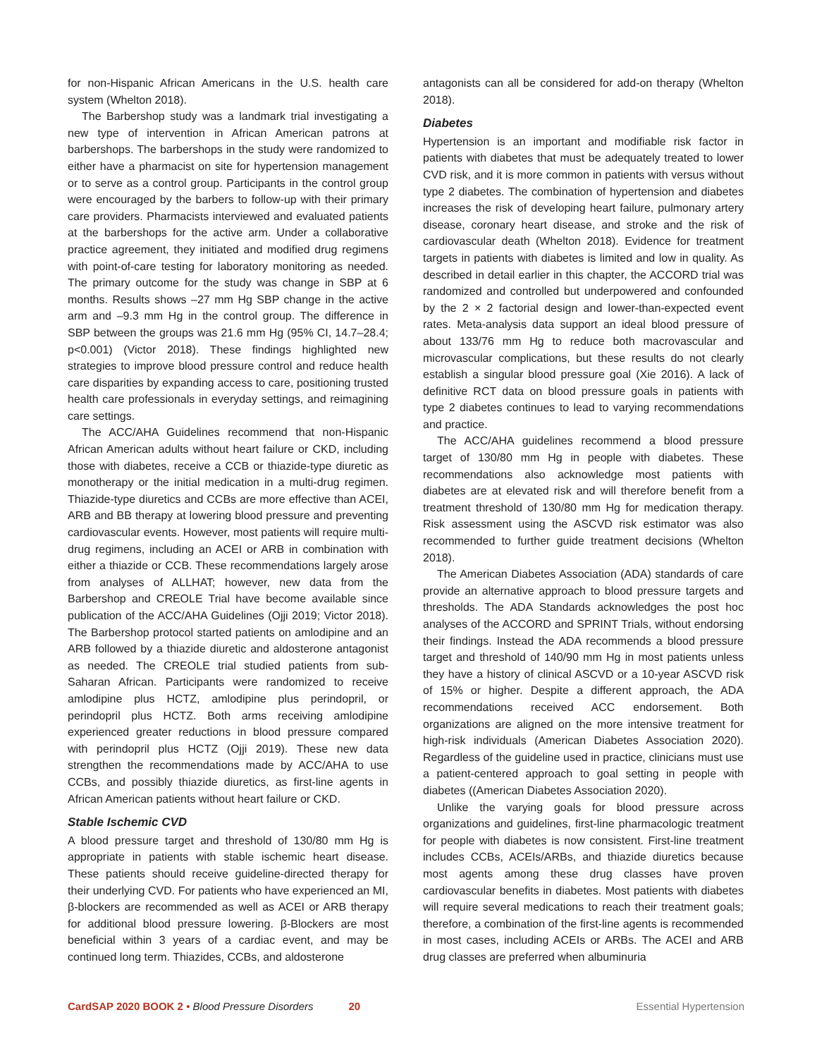for non-Hispanic African Americans in the U.S. health care system (Whelton 2018).
The Barbershop study was a landmark trial investigating a new type of intervention in African American patrons at barbershops. The barbershops in the study were randomized to either have a pharmacist on site for hypertension management or to serve as a control group. Participants in the control group were encouraged by the barbers to follow-up with their primary care providers. Pharmacists interviewed and evaluated patients at the barbershops for the active arm. Under a collaborative practice agreement, they initiated and modified drug regimens with point-of-care testing for laboratory monitoring as needed. The primary outcome for the study was change in SBP at 6 months. Results shows –27 mm Hg SBP change in the active arm and –9.3 mm Hg in the control group. The difference in SBP between the groups was 21.6 mm Hg (95% CI, 14.7–28.4; p<0.001) (Victor 2018). These findings highlighted new strategies to improve blood pressure control and reduce health care disparities by expanding access to care, positioning trusted health care professionals in everyday settings, and reimagining care settings.
The ACC/AHA Guidelines recommend that non-Hispanic African American adults without heart failure or CKD, including those with diabetes, receive a CCB or thiazide-type diuretic as monotherapy or the initial medication in a multi-drug regimen. Thiazide-type diuretics and CCBs are more effective than ACEI, ARB and BB therapy at lowering blood pressure and preventing cardiovascular events. However, most patients will require multi-drug regimens, including an ACEI or ARB in combination with either a thiazide or CCB. These recommendations largely arose from analyses of ALLHAT; however, new data from the Barbershop and CREOLE Trial have become available since publication of the ACC/AHA Guidelines (Ojji 2019; Victor 2018). The Barbershop protocol started patients on amlodipine and an ARB followed by a thiazide diuretic and aldosterone antagonist as needed. The CREOLE trial studied patients from sub-Saharan African. Participants were randomized to receive amlodipine plus HCTZ, amlodipine plus perindopril, or perindopril plus HCTZ. Both arms receiving amlodipine experienced greater reductions in blood pressure compared with perindopril plus HCTZ (Ojji 2019). These new data strengthen the recommendations made by ACC/AHA to use CCBs, and possibly thiazide diuretics, as first-line agents in African American patients without heart failure or CKD.
Stable Ischemic CVD
A blood pressure target and threshold of 130/80 mm Hg is appropriate in patients with stable ischemic heart disease. These patients should receive guideline-directed therapy for their underlying CVD. For patients who have experienced an MI, β-blockers are recommended as well as ACEI or ARB therapy for additional blood pressure lowering. β-Blockers are most beneficial within 3 years of a cardiac event, and may be continued long term. Thiazides, CCBs, and aldosterone
antagonists can all be considered for add-on therapy (Whelton 2018).
Diabetes
Hypertension is an important and modifiable risk factor in patients with diabetes that must be adequately treated to lower CVD risk, and it is more common in patients with versus without type 2 diabetes. The combination of hypertension and diabetes increases the risk of developing heart failure, pulmonary artery disease, coronary heart disease, and stroke and the risk of cardiovascular death (Whelton 2018). Evidence for treatment targets in patients with diabetes is limited and low in quality. As described in detail earlier in this chapter, the ACCORD trial was randomized and controlled but underpowered and confounded by the 2 × 2 factorial design and lower-than-expected event rates. Meta-analysis data support an ideal blood pressure of about 133/76 mm Hg to reduce both macrovascular and microvascular complications, but these results do not clearly establish a singular blood pressure goal (Xie 2016). A lack of definitive RCT data on blood pressure goals in patients with type 2 diabetes continues to lead to varying recommendations and practice.
The ACC/AHA guidelines recommend a blood pressure target of 130/80 mm Hg in people with diabetes. These recommendations also acknowledge most patients with diabetes are at elevated risk and will therefore benefit from a treatment threshold of 130/80 mm Hg for medication therapy. Risk assessment using the ASCVD risk estimator was also recommended to further guide treatment decisions (Whelton 2018).
The American Diabetes Association (ADA) standards of care provide an alternative approach to blood pressure targets and thresholds. The ADA Standards acknowledges the post hoc analyses of the ACCORD and SPRINT Trials, without endorsing their findings. Instead the ADA recommends a blood pressure target and threshold of 140/90 mm Hg in most patients unless they have a history of clinical ASCVD or a 10-year ASCVD risk of 15% or higher. Despite a different approach, the ADA recommendations received ACC endorsement. Both organizations are aligned on the more intensive treatment for high-risk individuals (American Diabetes Association 2020). Regardless of the guideline used in practice, clinicians must use a patient-centered approach to goal setting in people with diabetes ((American Diabetes Association 2020).
Unlike the varying goals for blood pressure across organizations and guidelines, first-line pharmacologic treatment for people with diabetes is now consistent. First-line treatment includes CCBs, ACEIs/ARBs, and thiazide diuretics because most agents among these drug classes have proven cardiovascular benefits in diabetes. Most patients with diabetes will require several medications to reach their treatment goals; therefore, a combination of the first-line agents is recommended in most cases, including ACEIs or ARBs. The ACEI and ARB drug classes are preferred when albuminuria
CardSAP 2020 BOOK 2 • Blood Pressure Disorders 20 Essential Hypertension